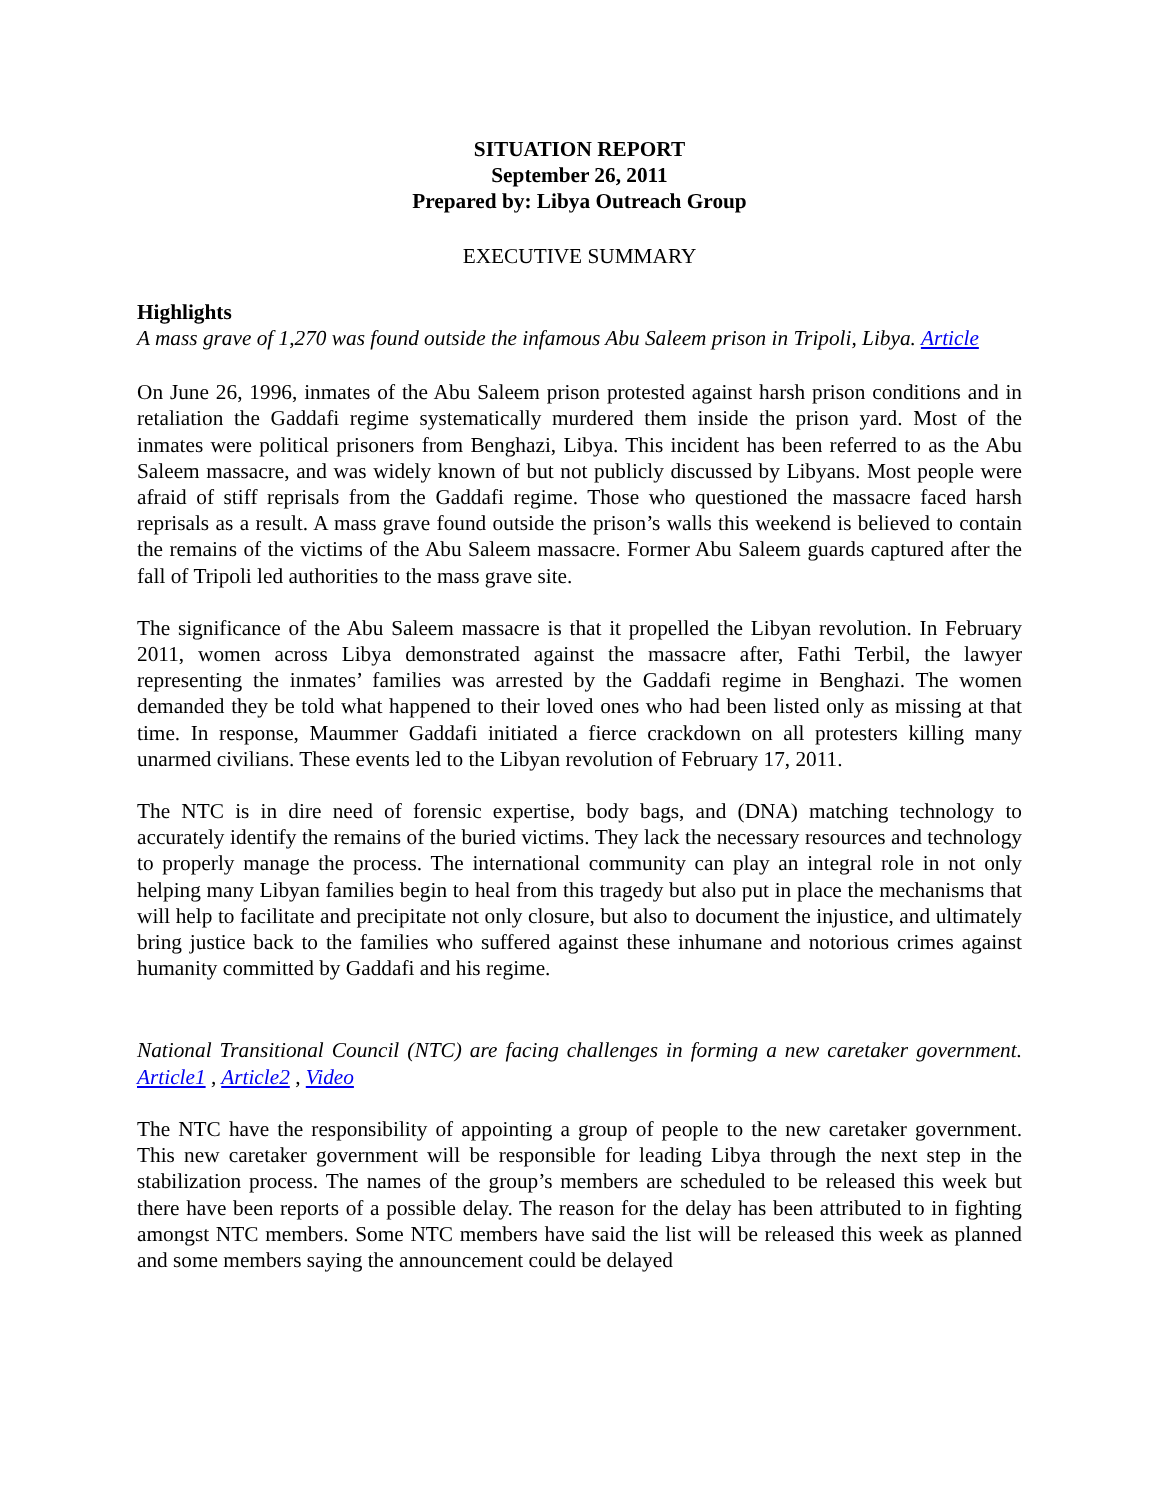SITUATION REPORT
September 26, 2011
Prepared by: Libya Outreach Group
EXECUTIVE SUMMARY
Highlights
A mass grave of 1,270 was found outside the infamous Abu Saleem prison in Tripoli, Libya. Article
On June 26, 1996, inmates of the Abu Saleem prison protested against harsh prison conditions and in retaliation the Gaddafi regime systematically murdered them inside the prison yard. Most of the inmates were political prisoners from Benghazi, Libya. This incident has been referred to as the Abu Saleem massacre, and was widely known of but not publicly discussed by Libyans. Most people were afraid of stiff reprisals from the Gaddafi regime. Those who questioned the massacre faced harsh reprisals as a result. A mass grave found outside the prison’s walls this weekend is believed to contain the remains of the victims of the Abu Saleem massacre. Former Abu Saleem guards captured after the fall of Tripoli led authorities to the mass grave site.
The significance of the Abu Saleem massacre is that it propelled the Libyan revolution. In February 2011, women across Libya demonstrated against the massacre after, Fathi Terbil, the lawyer representing the inmates’ families was arrested by the Gaddafi regime in Benghazi. The women demanded they be told what happened to their loved ones who had been listed only as missing at that time. In response, Maummer Gaddafi initiated a fierce crackdown on all protesters killing many unarmed civilians. These events led to the Libyan revolution of February 17, 2011.
The NTC is in dire need of forensic expertise, body bags, and (DNA) matching technology to accurately identify the remains of the buried victims. They lack the necessary resources and technology to properly manage the process. The international community can play an integral role in not only helping many Libyan families begin to heal from this tragedy but also put in place the mechanisms that will help to facilitate and precipitate not only closure, but also to document the injustice, and ultimately bring justice back to the families who suffered against these inhumane and notorious crimes against humanity committed by Gaddafi and his regime.
National Transitional Council (NTC) are facing challenges in forming a new caretaker government. Article1 , Article2 , Video
The NTC have the responsibility of appointing a group of people to the new caretaker government. This new caretaker government will be responsible for leading Libya through the next step in the stabilization process. The names of the group’s members are scheduled to be released this week but there have been reports of a possible delay. The reason for the delay has been attributed to in fighting amongst NTC members. Some NTC members have said the list will be released this week as planned and some members saying the announcement could be delayed